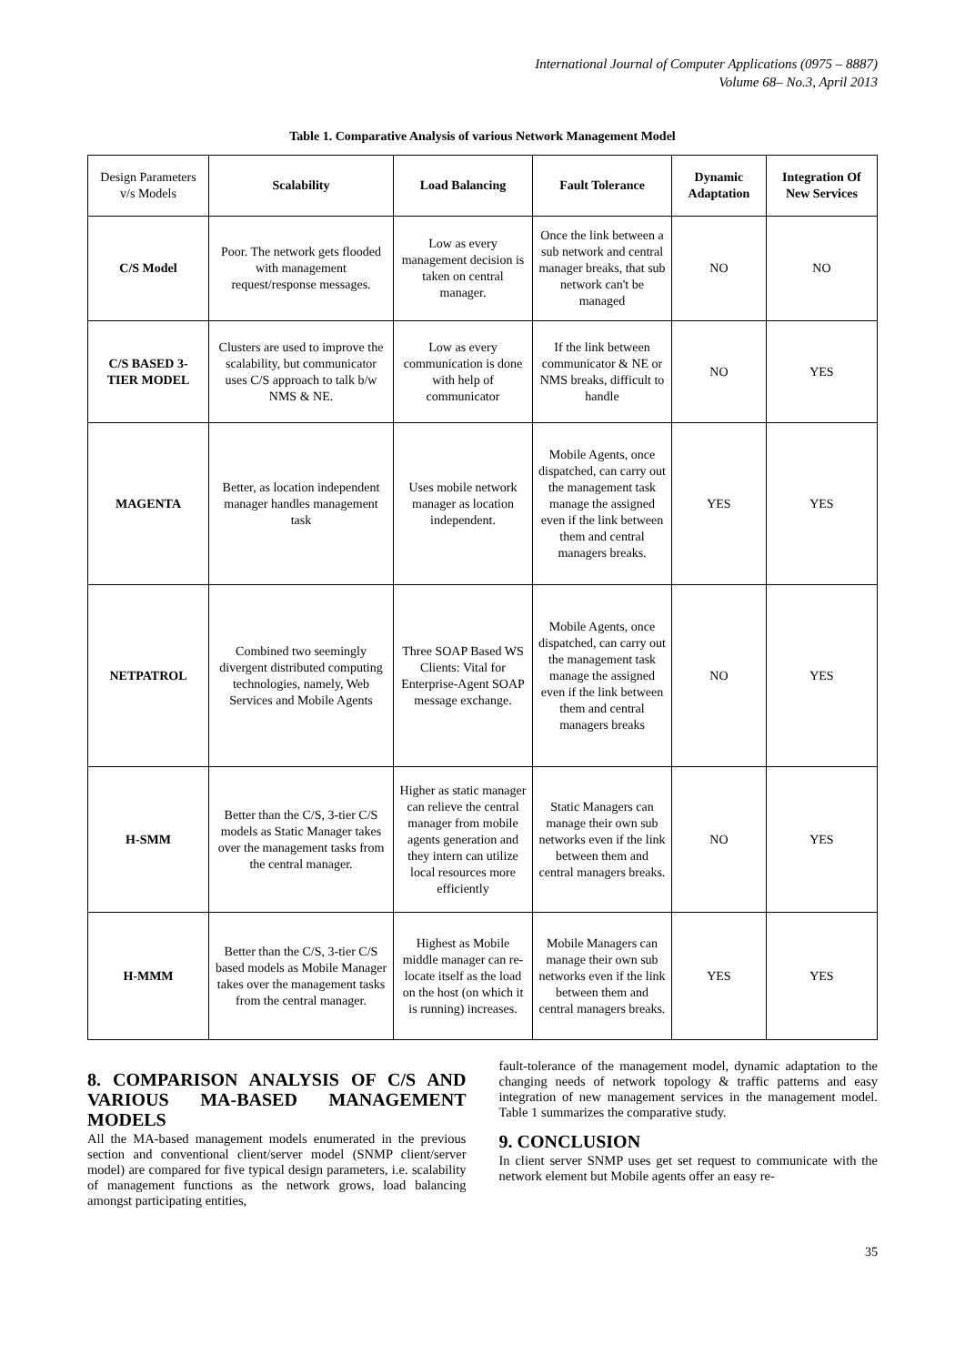International Journal of Computer Applications (0975 – 8887)
Volume 68– No.3, April 2013
Table 1. Comparative Analysis of various Network Management Model
| Design Parameters v/s Models | Scalability | Load Balancing | Fault Tolerance | Dynamic Adaptation | Integration Of New Services |
| --- | --- | --- | --- | --- | --- |
| C/S Model | Poor. The network gets flooded with management request/response messages. | Low as every management decision is taken on central manager. | Once the link between a sub network and central manager breaks, that sub network can't be managed | NO | NO |
| C/S BASED 3-TIER MODEL | Clusters are used to improve the scalability, but communicator uses C/S approach to talk b/w NMS & NE. | Low as every communication is done with help of communicator | If the link between communicator & NE or NMS breaks, difficult to handle | NO | YES |
| MAGENTA | Better, as location independent manager handles management task | Uses mobile network manager as location independent. | Mobile Agents, once dispatched, can carry out the management task manage the assigned even if the link between them and central managers breaks. | YES | YES |
| NETPATROL | Combined two seemingly divergent distributed computing technologies, namely, Web Services and Mobile Agents | Three SOAP Based WS Clients: Vital for Enterprise-Agent SOAP message exchange. | Mobile Agents, once dispatched, can carry out the management task manage the assigned even if the link between them and central managers breaks | NO | YES |
| H-SMM | Better than the C/S, 3-tier C/S models as Static Manager takes over the management tasks from the central manager. | Higher as static manager can relieve the central manager from mobile agents generation and they intern can utilize local resources more efficiently | Static Managers can manage their own sub networks even if the link between them and central managers breaks. | NO | YES |
| H-MMM | Better than the C/S, 3-tier C/S based models as Mobile Manager takes over the management tasks from the central manager. | Highest as Mobile middle manager can re-locate itself as the load on the host (on which it is running) increases. | Mobile Managers can manage their own sub networks even if the link between them and central managers breaks. | YES | YES |
8. COMPARISON ANALYSIS OF C/S AND VARIOUS MA-BASED MANAGEMENT MODELS
All the MA-based management models enumerated in the previous section and conventional client/server model (SNMP client/server model) are compared for five typical design parameters, i.e. scalability of management functions as the network grows, load balancing amongst participating entities,
fault-tolerance of the management model, dynamic adaptation to the changing needs of network topology & traffic patterns and easy integration of new management services in the management model. Table 1 summarizes the comparative study.
9. CONCLUSION
In client server SNMP uses get set request to communicate with the network element but Mobile agents offer an easy re-
35